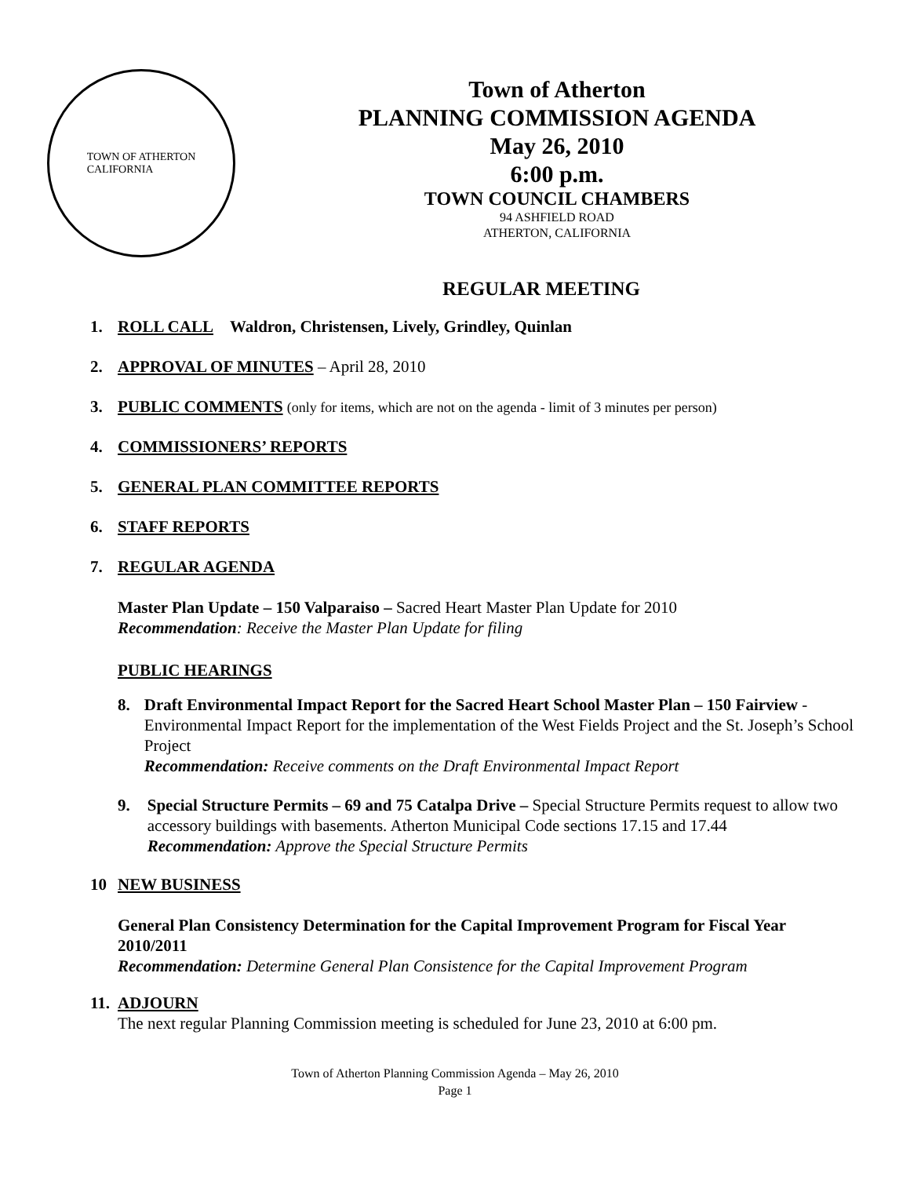TOWN OF ATHERTON
CALIFORNIA
Town of Atherton
PLANNING COMMISSION AGENDA
May 26, 2010
6:00 p.m.
TOWN COUNCIL CHAMBERS
94 ASHFIELD ROAD
ATHERTON, CALIFORNIA
REGULAR MEETING
1. ROLL CALL Waldron, Christensen, Lively, Grindley, Quinlan
2. APPROVAL OF MINUTES – April 28, 2010
3. PUBLIC COMMENTS (only for items, which are not on the agenda - limit of 3 minutes per person)
4. COMMISSIONERS’ REPORTS
5. GENERAL PLAN COMMITTEE REPORTS
6. STAFF REPORTS
7. REGULAR AGENDA
Master Plan Update – 150 Valparaiso – Sacred Heart Master Plan Update for 2010
Recommendation: Receive the Master Plan Update for filing
PUBLIC HEARINGS
8. Draft Environmental Impact Report for the Sacred Heart School Master Plan – 150 Fairview - Environmental Impact Report for the implementation of the West Fields Project and the St. Joseph’s School Project
Recommendation: Receive comments on the Draft Environmental Impact Report
9. Special Structure Permits – 69 and 75 Catalpa Drive – Special Structure Permits request to allow two accessory buildings with basements. Atherton Municipal Code sections 17.15 and 17.44
Recommendation: Approve the Special Structure Permits
10 NEW BUSINESS
General Plan Consistency Determination for the Capital Improvement Program for Fiscal Year 2010/2011
Recommendation: Determine General Plan Consistence for the Capital Improvement Program
11. ADJOURN
The next regular Planning Commission meeting is scheduled for June 23, 2010 at 6:00 pm.
Town of Atherton Planning Commission Agenda – May 26, 2010
Page 1